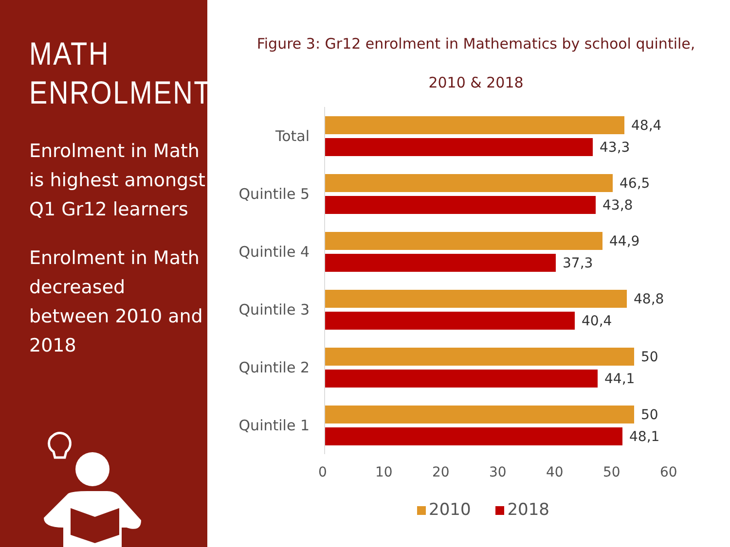MATH
ENROLMENT
Enrolment in Math is highest amongst Q1 Gr12 learners
Enrolment in Math decreased between 2010 and 2018
Figure 3: Gr12 enrolment in Mathematics by school quintile,
2010 & 2018
Total
48,4
43,3
Quintile 5
46,5
43,8
Quintile 4
44,9
37,3
Quintile 3
48,8
40,4
Quintile 2
50
44,1
Quintile 1
50
48,1
0 10 20 30 40 50 60
2010 2018